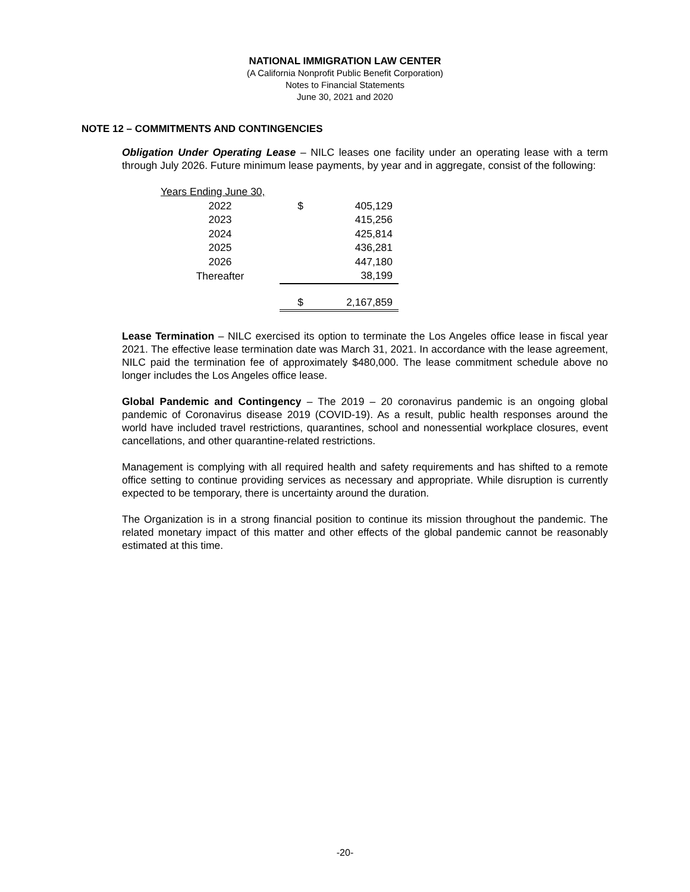NATIONAL IMMIGRATION LAW CENTER
(A California Nonprofit Public Benefit Corporation)
Notes to Financial Statements
June 30, 2021 and 2020
NOTE 12 – COMMITMENTS AND CONTINGENCIES
Obligation Under Operating Lease – NILC leases one facility under an operating lease with a term through July 2026. Future minimum lease payments, by year and in aggregate, consist of the following:
| Years Ending June 30, | | |
| 2022 | $ | 405,129 |
| 2023 | | 415,256 |
| 2024 | | 425,814 |
| 2025 | | 436,281 |
| 2026 | | 447,180 |
| Thereafter | | 38,199 |
| | $ | 2,167,859 |
Lease Termination – NILC exercised its option to terminate the Los Angeles office lease in fiscal year 2021. The effective lease termination date was March 31, 2021. In accordance with the lease agreement, NILC paid the termination fee of approximately $480,000. The lease commitment schedule above no longer includes the Los Angeles office lease.
Global Pandemic and Contingency – The 2019 – 20 coronavirus pandemic is an ongoing global pandemic of Coronavirus disease 2019 (COVID-19). As a result, public health responses around the world have included travel restrictions, quarantines, school and nonessential workplace closures, event cancellations, and other quarantine-related restrictions.
Management is complying with all required health and safety requirements and has shifted to a remote office setting to continue providing services as necessary and appropriate. While disruption is currently expected to be temporary, there is uncertainty around the duration.
The Organization is in a strong financial position to continue its mission throughout the pandemic. The related monetary impact of this matter and other effects of the global pandemic cannot be reasonably estimated at this time.
-20-